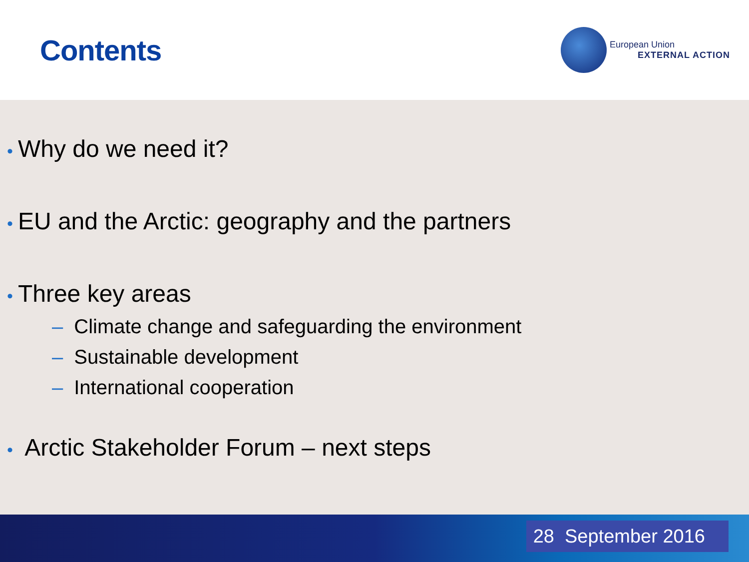Contents
European Union
EXTERNAL ACTION
• Why do we need it?
• EU and the Arctic: geography and the partners
• Three key areas
– Climate change and safeguarding the environment
– Sustainable development
– International cooperation
• Arctic Stakeholder Forum – next steps
28 September 2016